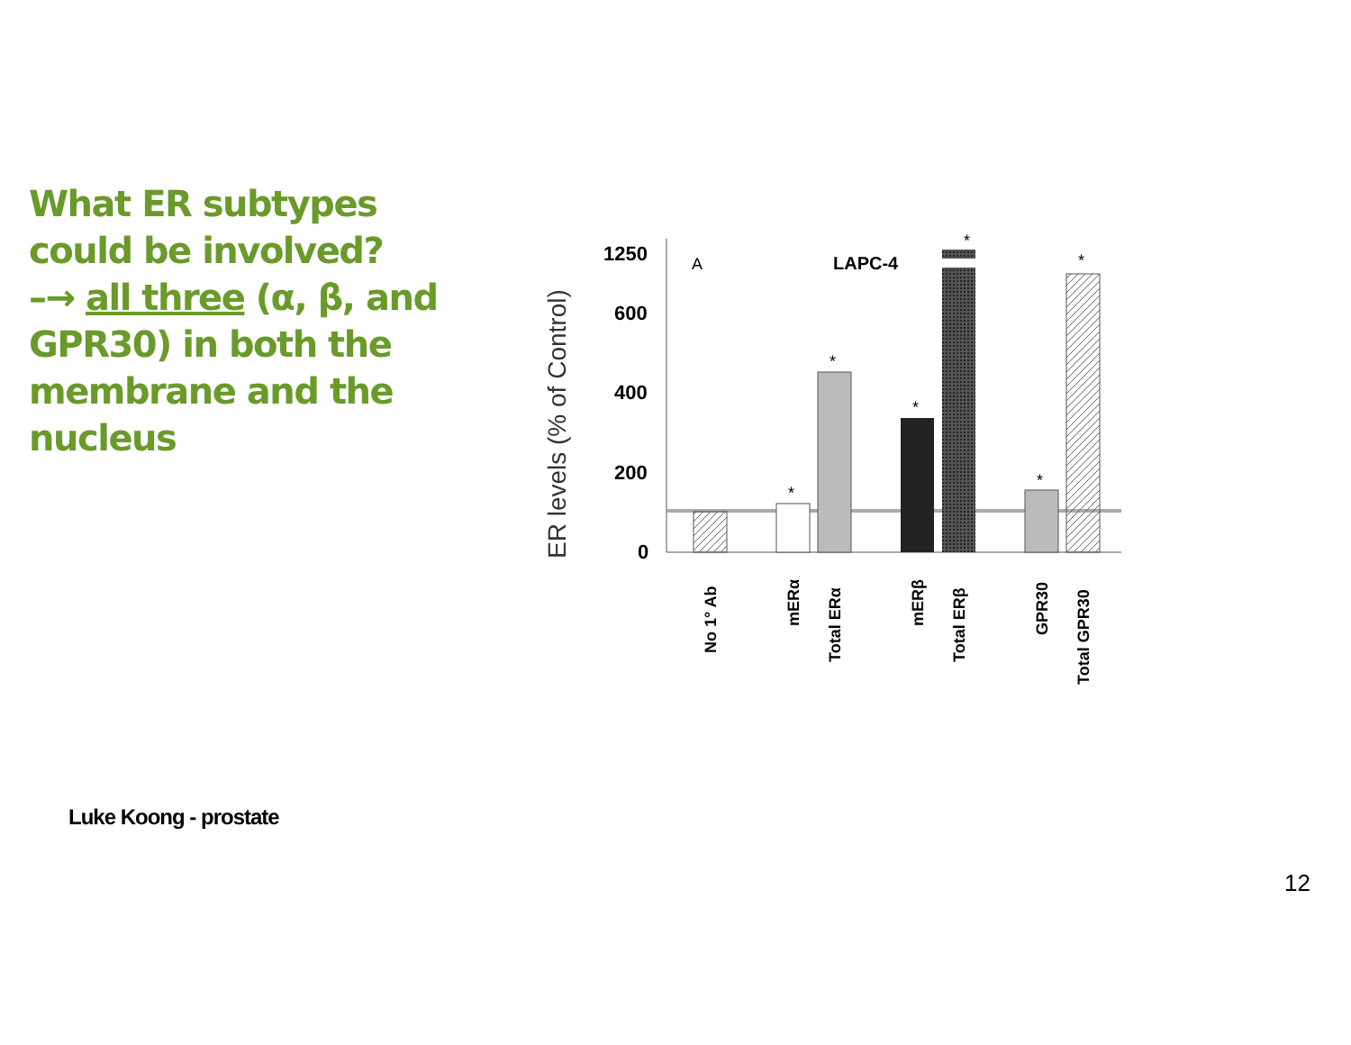What ER subtypes could be involved?
–→ all three (α, β, and GPR30) in both the membrane and the nucleus
ER levels (% of Control)
1250
600
400
200
0
A
LAPC-4
*
*
*
*
*
*
No 1° Ab
mERα
Total ERα
mERβ
Total ERβ
GPR30
Total GPR30
Luke Koong - prostate
12